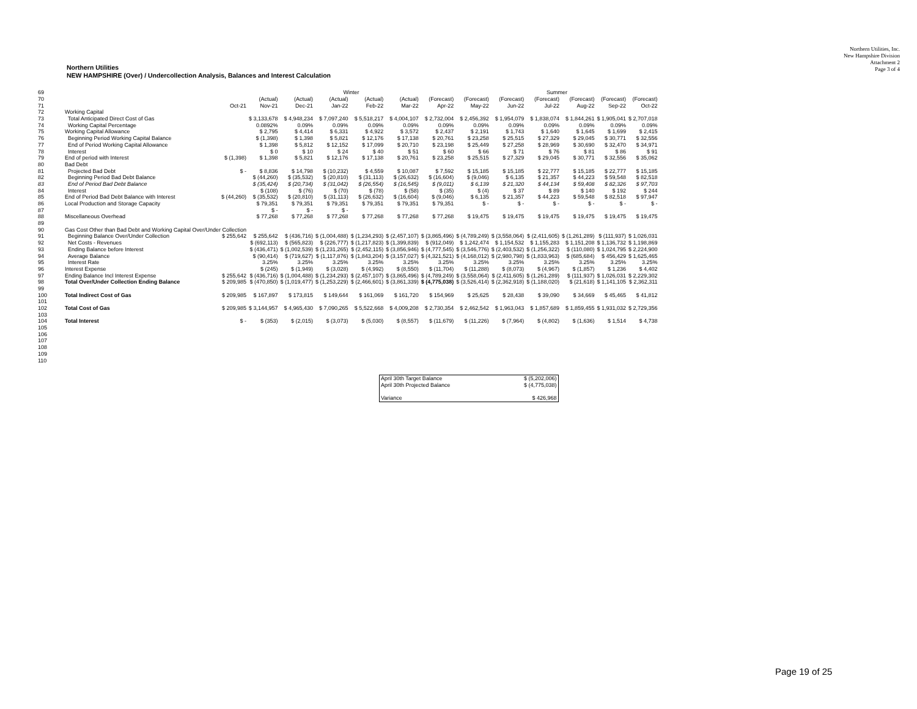Northern Utilities, Inc.
New Hampshire Division
Attachment 2
Page 3 of 4
Northern Utilities
NEW HAMPSHIRE (Over) / Undercollection Analysis, Balances and Interest Calculation
| 69 | | | Winter | | | | | | Summer | | | | | |
| 70 | | | (Actual) | (Actual) | (Actual) | (Actual) | (Actual) | (Forecast) | (Forecast) | (Forecast) | (Forecast) | (Forecast) | (Forecast) | (Forecast) |
| 71 | | Oct-21 | Nov-21 | Dec-21 | Jan-22 | Feb-22 | Mar-22 | Apr-22 | May-22 | Jun-22 | Jul-22 | Aug-22 | Sep-22 | Oct-22 |
| 72 | Working Capital | | | | | | | | | | | | | |
| 73 | Total Anticipated Direct Cost of Gas | | $ 3,133,678 | $ 4,948,234 | $ 7,097,240 | $ 5,518,217 | $ 4,004,107 | $ 2,732,004 | $ 2,456,392 | $ 1,954,079 | $ 1,838,074 | $ 1,844,261 | $ 1,905,041 | $ 2,707,018 |
| 74 | Working Capital Percentage | | 0.0892% | 0.09% | 0.09% | 0.09% | 0.09% | 0.09% | 0.09% | 0.09% | 0.09% | 0.09% | 0.09% | 0.09% |
| 75 | Working Capital Allowance | | $ 2,795 | $ 4,414 | $ 6,331 | $ 4,922 | $ 3,572 | $ 2,437 | $ 2,191 | $ 1,743 | $ 1,640 | $ 1,645 | $ 1,699 | $ 2,415 |
| 76 | Beginning Period Working Capital Balance | | $ (1,398) | $ 1,398 | $ 5,821 | $ 12,176 | $ 17,138 | $ 20,761 | $ 23,258 | $ 25,515 | $ 27,329 | $ 29,045 | $ 30,771 | $ 32,556 |
| 77 | End of Period Working Capital Allowance | | $ 1,398 | $ 5,812 | $ 12,152 | $ 17,099 | $ 20,710 | $ 23,198 | $ 25,449 | $ 27,258 | $ 28,969 | $ 30,690 | $ 32,470 | $ 34,971 |
| 78 | Interest | | $ 0 | $ 10 | $ 24 | $ 40 | $ 51 | $ 60 | $ 66 | $ 71 | $ 76 | $ 81 | $ 86 | $ 91 |
| 79 | End of period with Interest | $ (1,398) | $ 1,398 | $ 5,821 | $ 12,176 | $ 17,138 | $ 20,761 | $ 23,258 | $ 25,515 | $ 27,329 | $ 29,045 | $ 30,771 | $ 32,556 | $ 35,062 |
| 80 | Bad Debt | | | | | | | | | | | | | |
| 81 | Projected Bad Debt | $ - | $ 8,836 | $ 14,798 | $ (10,232) | $ 4,559 | $ 10,087 | $ 7,592 | $ 15,185 | $ 15,185 | $ 22,777 | $ 15,185 | $ 22,777 | $ 15,185 |
| 82 | Beginning Period Bad Debt Balance | | $ (44,260) | $ (35,532) | $ (20,810) | $ (31,113) | $ (26,632) | $ (16,604) | $ (9,046) | $ 6,135 | $ 21,357 | $ 44,223 | $ 59,548 | $ 82,518 |
| 83 | End of Period Bad Debt Balance | | $ (35,424) | $ (20,734) | $ (31,042) | $ (26,554) | $ (16,545) | $ (9,011) | $ 6,139 | $ 21,320 | $ 44,134 | $ 59,408 | $ 82,326 | $ 97,703 |
| 84 | Interest | | $ (108) | $ (76) | $ (70) | $ (78) | $ (58) | $ (35) | $ (4) | $ 37 | $ 89 | $ 140 | $ 192 | $ 244 |
| 85 | End of Period Bad Debt Balance with Interest | $ (44,260) | $ (35,532) | $ (20,810) | $ (31,113) | $ (26,632) | $ (16,604) | $ (9,046) | $ 6,135 | $ 21,357 | $ 44,223 | $ 59,548 | $ 82,518 | $ 97,947 |
| 86 | Local Production and Storage Capacity | | $ 79,351 | $ 79,351 | $ 79,351 | $ 79,351 | $ 79,351 | $ 79,351 | $ - | $ - | $ - | $ - | $ - | $ - |
| 87 | | | $ - | $ - | $ - | | | | | | | | | |
| 88 | Miscellaneous Overhead | | $ 77,268 | $ 77,268 | $ 77,268 | $ 77,268 | $ 77,268 | $ 77,268 | $ 19,475 | $ 19,475 | $ 19,475 | $ 19,475 | $ 19,475 | $ 19,475 |
| 89 | | | | | | | | | | | | | | |
| 90 | Gas Cost Other than Bad Debt and Working Capital Over/Under Collection | | | | | | | | | | | | | |
| 91 | Beginning Balance Over/Under Collection | $ 255,642 | $ 255,642 | $ (436,716) | $ (1,004,488) | $ (1,234,293) | $ (2,457,107) | $ (3,865,496) | $ (4,789,249) | $ (3,558,064) | $ (2,411,605) | $ (1,261,289) | $ (111,937) | $ 1,026,031 |
| 92 | Net Costs - Revenues | | $ (692,113) | $ (565,823) | $ (226,777) | $ (1,217,823) | $ (1,399,839) | $ (912,049) | $ 1,242,474 | $ 1,154,532 | $ 1,155,283 | $ 1,151,208 | $ 1,136,732 | $ 1,198,869 |
| 93 | Ending Balance before Interest | | $ (436,471) | $ (1,002,539) | $ (1,231,265) | $ (2,452,115) | $ (3,856,946) | $ (4,777,545) | $ (3,546,776) | $ (2,403,532) | $ (1,256,322) | $ (110,080) | $ 1,024,795 | $ 2,224,900 |
| 94 | Average Balance | | $ (90,414) | $ (719,627) | $ (1,117,876) | $ (1,843,204) | $ (3,157,027) | $ (4,321,521) | $ (4,168,012) | $ (2,980,798) | $ (1,833,963) | $ (685,684) | $ 456,429 | $ 1,625,465 |
| 95 | Interest Rate | | 3.25% | 3.25% | 3.25% | 3.25% | 3.25% | 3.25% | 3.25% | 3.25% | 3.25% | 3.25% | 3.25% | 3.25% |
| 96 | Interest Expense | | $ (245) | $ (1,949) | $ (3,028) | $ (4,992) | $ (8,550) | $ (11,704) | $ (11,288) | $ (8,073) | $ (4,967) | $ (1,857) | $ 1,236 | $ 4,402 |
| 97 | Ending Balance Incl Interest Expense | $ 255,642 | $ (436,716) | $ (1,004,488) | $ (1,234,293) | $ (2,457,107) | $ (3,865,496) | $ (4,789,249) | $ (3,558,064) | $ (2,411,605) | $ (1,261,289) | $ (111,937) | $ 1,026,031 | $ 2,229,302 |
| 98 | Total Over/Under Collection Ending Balance | $ 209,985 | $ (470,850) | $ (1,019,477) | $ (1,253,229) | $ (2,466,601) | $ (3,861,339) | $ (4,775,038) | $ (3,526,414) | $ (2,362,918) | $ (1,188,020) | $ (21,618) | $ 1,141,105 | $ 2,362,311 |
| 99 | | | | | | | | | | | | | | |
| 100 | Total Indirect Cost of Gas | $ 209,985 | $ 167,897 | $ 173,815 | $ 149,644 | $ 161,069 | $ 161,720 | $ 154,969 | $ 25,625 | $ 28,438 | $ 39,090 | $ 34,669 | $ 45,465 | $ 41,812 |
| 101 | | | | | | | | | | | | | | |
| 102 | Total Cost of Gas | $ 209,985 | $ 3,144,957 | $ 4,965,430 | $ 7,090,265 | $ 5,522,668 | $ 4,009,208 | $ 2,730,354 | $ 2,462,542 | $ 1,963,043 | $ 1,857,689 | $ 1,859,455 | $ 1,931,032 | $ 2,729,356 |
| 103 | | | | | | | | | | | | | | |
| 104 | Total Interest | $ - | $ (353) | $ (2,015) | $ (3,073) | $ (5,030) | $ (8,557) | $ (11,679) | $ (11,226) | $ (7,964) | $ (4,802) | $ (1,636) | $ 1,514 | $ 4,738 |
| 105 | | | | | | | | | | | | | | |
| 106 | | | | | | | | | | | | | | |
| 107 | | | | | | | | | | | | | | |
| 108 | | | | | | | | | | | | | | |
| 109 | | | | | | | | | | | | | | |
| 110 | | | | | | | | | | | | | | |
| April 30th Target Balance | $ (5,202,006) |
| April 30th Projected Balance | $ (4,775,038) |
| Variance | $ 426,968 |
Page 19 of 25